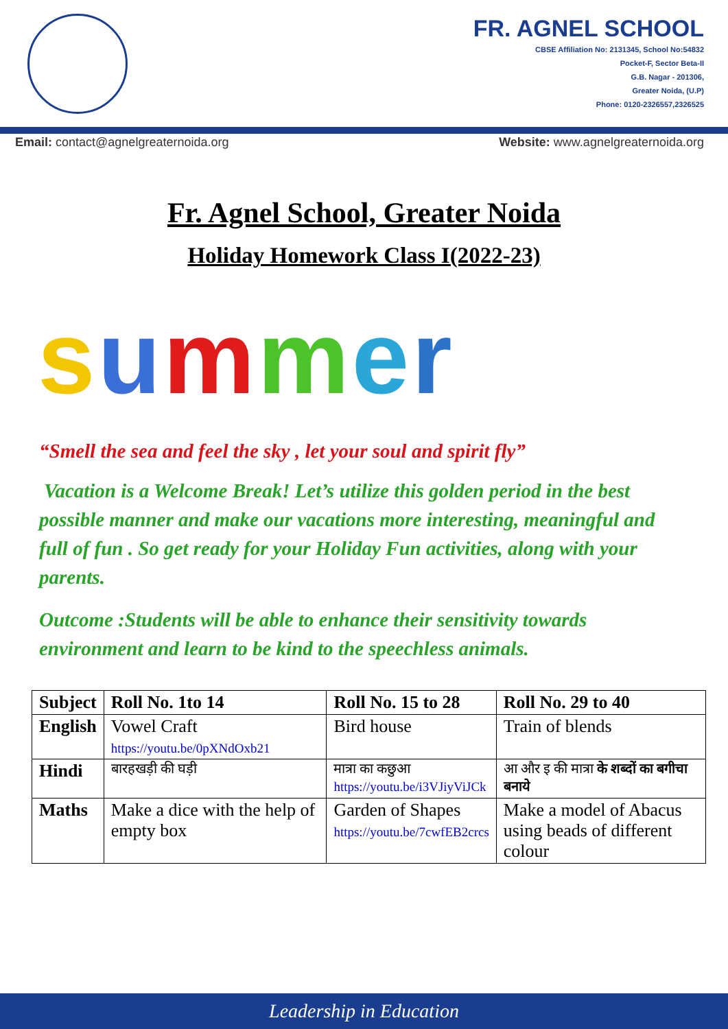FR. AGNEL SCHOOL
CBSE Affiliation No: 2131345, School No:54832
Pocket-F, Sector Beta-II
G.B. Nagar - 201306,
Greater Noida, (U.P)
Phone: 0120-2326557,2326525
Email: contact@agnelgreaternoida.org Website: www.agnelgreaternoida.org
Fr. Agnel School, Greater Noida
Holiday Homework Class I(2022-23)
summer
“Smell the sea and feel the sky , let your soul and spirit fly”
Vacation is a Welcome Break! Let’s utilize this golden period in the best possible manner and make our vacations more interesting, meaningful and full of fun . So get ready for your Holiday Fun activities, along with your parents.
Outcome :Students will be able to enhance their sensitivity towards environment and learn to be kind to the speechless animals.
| Subject | Roll No. 1to 14 | Roll No. 15 to 28 | Roll No. 29 to 40 |
| --- | --- | --- | --- |
| English | Vowel Craft https://youtu.be/0pXNdOxb21 | Bird house | Train of blends |
| Hindi | बारहखड़ी की घड़ी | मात्रा का कछुआ https://youtu.be/i3VJiyViJCk | आ और इ की मात्रा के शब्दों का बगीचा बनाये |
| Maths | Make a dice with the help of empty box | Garden of Shapes https://youtu.be/7cwfEB2crcs | Make a model of Abacus using beads of different colour |
Leadership in Education